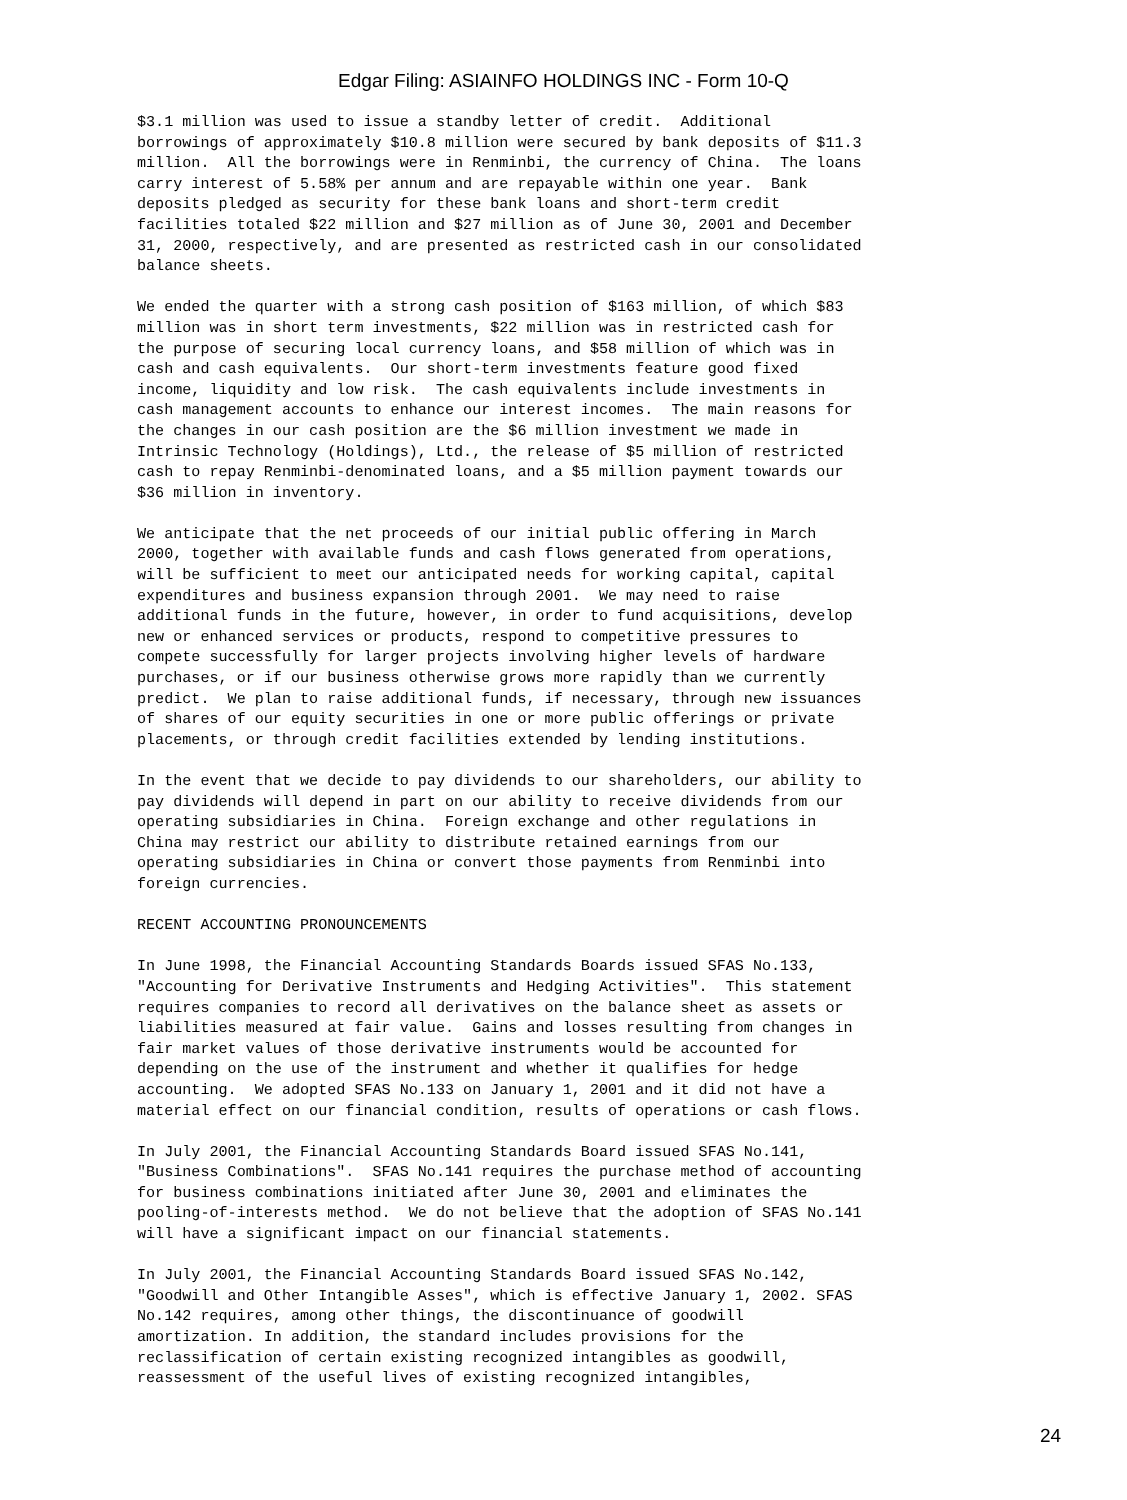Edgar Filing: ASIAINFO HOLDINGS INC - Form 10-Q
$3.1 million was used to issue a standby letter of credit.  Additional
borrowings of approximately $10.8 million were secured by bank deposits of $11.3
million.  All the borrowings were in Renminbi, the currency of China.  The loans
carry interest of 5.58% per annum and are repayable within one year.  Bank
deposits pledged as security for these bank loans and short-term credit
facilities totaled $22 million and $27 million as of June 30, 2001 and December
31, 2000, respectively, and are presented as restricted cash in our consolidated
balance sheets.

We ended the quarter with a strong cash position of $163 million, of which $83
million was in short term investments, $22 million was in restricted cash for
the purpose of securing local currency loans, and $58 million of which was in
cash and cash equivalents.  Our short-term investments feature good fixed
income, liquidity and low risk.  The cash equivalents include investments in
cash management accounts to enhance our interest incomes.  The main reasons for
the changes in our cash position are the $6 million investment we made in
Intrinsic Technology (Holdings), Ltd., the release of $5 million of restricted
cash to repay Renminbi-denominated loans, and a $5 million payment towards our
$36 million in inventory.

We anticipate that the net proceeds of our initial public offering in March
2000, together with available funds and cash flows generated from operations,
will be sufficient to meet our anticipated needs for working capital, capital
expenditures and business expansion through 2001.  We may need to raise
additional funds in the future, however, in order to fund acquisitions, develop
new or enhanced services or products, respond to competitive pressures to
compete successfully for larger projects involving higher levels of hardware
purchases, or if our business otherwise grows more rapidly than we currently
predict.  We plan to raise additional funds, if necessary, through new issuances
of shares of our equity securities in one or more public offerings or private
placements, or through credit facilities extended by lending institutions.

In the event that we decide to pay dividends to our shareholders, our ability to
pay dividends will depend in part on our ability to receive dividends from our
operating subsidiaries in China.  Foreign exchange and other regulations in
China may restrict our ability to distribute retained earnings from our
operating subsidiaries in China or convert those payments from Renminbi into
foreign currencies.

RECENT ACCOUNTING PRONOUNCEMENTS

In June 1998, the Financial Accounting Standards Boards issued SFAS No.133,
"Accounting for Derivative Instruments and Hedging Activities".  This statement
requires companies to record all derivatives on the balance sheet as assets or
liabilities measured at fair value.  Gains and losses resulting from changes in
fair market values of those derivative instruments would be accounted for
depending on the use of the instrument and whether it qualifies for hedge
accounting.  We adopted SFAS No.133 on January 1, 2001 and it did not have a
material effect on our financial condition, results of operations or cash flows.

In July 2001, the Financial Accounting Standards Board issued SFAS No.141,
"Business Combinations".  SFAS No.141 requires the purchase method of accounting
for business combinations initiated after June 30, 2001 and eliminates the
pooling-of-interests method.  We do not believe that the adoption of SFAS No.141
will have a significant impact on our financial statements.

In July 2001, the Financial Accounting Standards Board issued SFAS No.142,
"Goodwill and Other Intangible Asses", which is effective January 1, 2002. SFAS
No.142 requires, among other things, the discontinuance of goodwill
amortization. In addition, the standard includes provisions for the
reclassification of certain existing recognized intangibles as goodwill,
reassessment of the useful lives of existing recognized intangibles,
24